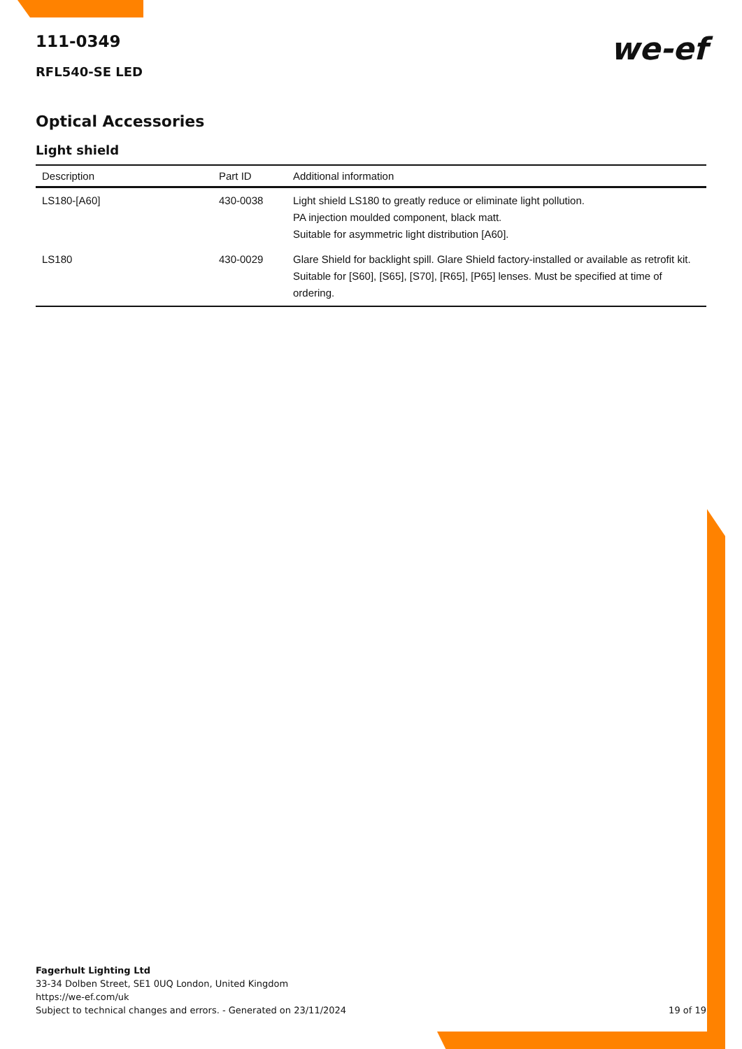we-ef
111-0349
RFL540-SE LED
Optical Accessories
Light shield
| Description | Part ID | Additional information |
| --- | --- | --- |
| LS180-[A60] | 430-0038 | Light shield LS180 to greatly reduce or eliminate light pollution. PA injection moulded component, black matt. Suitable for asymmetric light distribution [A60]. |
| LS180 | 430-0029 | Glare Shield for backlight spill. Glare Shield factory-installed or available as retrofit kit. Suitable for [S60], [S65], [S70], [R65], [P65] lenses. Must be specified at time of ordering. |
Fagerhult Lighting Ltd
33-34 Dolben Street, SE1 0UQ London, United Kingdom
https://we-ef.com/uk
Subject to technical changes and errors. - Generated on 23/11/2024
19 of 19